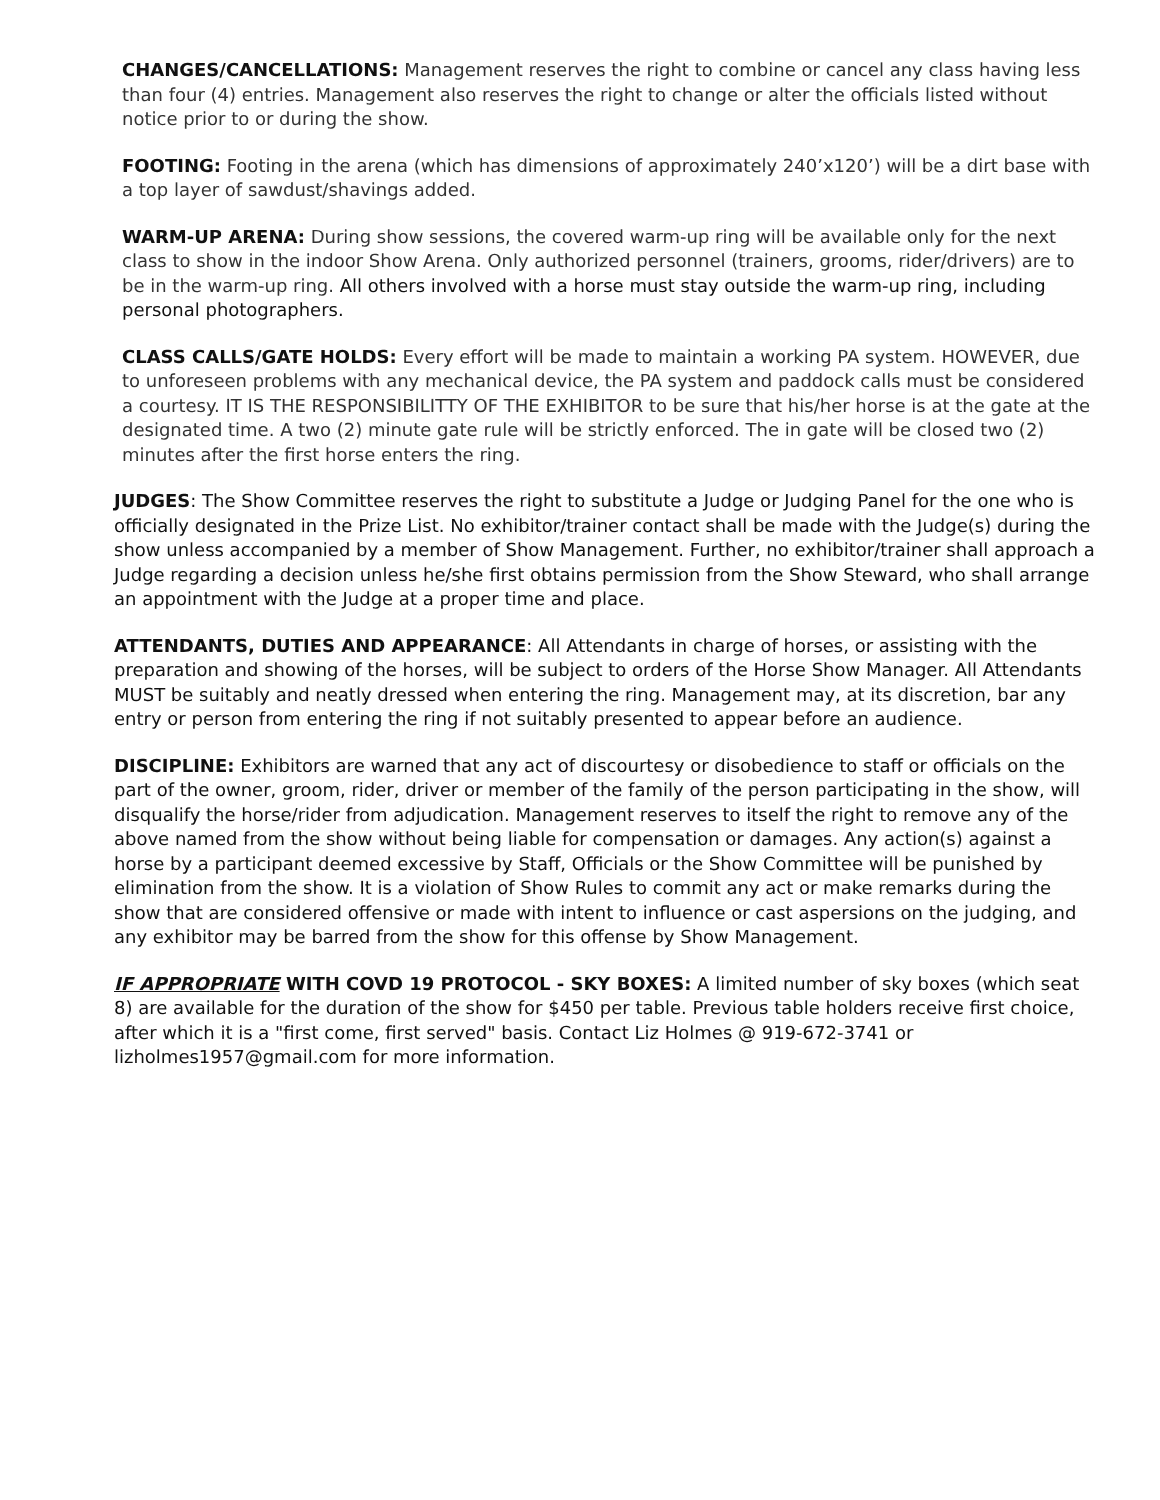CHANGES/CANCELLATIONS: Management reserves the right to combine or cancel any class having less than four (4) entries. Management also reserves the right to change or alter the officials listed without notice prior to or during the show.
FOOTING: Footing in the arena (which has dimensions of approximately 240’x120’) will be a dirt base with a top layer of sawdust/shavings added.
WARM-UP ARENA: During show sessions, the covered warm-up ring will be available only for the next class to show in the indoor Show Arena. Only authorized personnel (trainers, grooms, rider/drivers) are to be in the warm-up ring. All others involved with a horse must stay outside the warm-up ring, including personal photographers.
CLASS CALLS/GATE HOLDS: Every effort will be made to maintain a working PA system. HOWEVER, due to unforeseen problems with any mechanical device, the PA system and paddock calls must be considered a courtesy. IT IS THE RESPONSIBILITTY OF THE EXHIBITOR to be sure that his/her horse is at the gate at the designated time. A two (2) minute gate rule will be strictly enforced. The in gate will be closed two (2) minutes after the first horse enters the ring.
JUDGES: The Show Committee reserves the right to substitute a Judge or Judging Panel for the one who is officially designated in the Prize List. No exhibitor/trainer contact shall be made with the Judge(s) during the show unless accompanied by a member of Show Management. Further, no exhibitor/trainer shall approach a Judge regarding a decision unless he/she first obtains permission from the Show Steward, who shall arrange an appointment with the Judge at a proper time and place.
ATTENDANTS, DUTIES AND APPEARANCE: All Attendants in charge of horses, or assisting with the preparation and showing of the horses, will be subject to orders of the Horse Show Manager. All Attendants MUST be suitably and neatly dressed when entering the ring. Management may, at its discretion, bar any entry or person from entering the ring if not suitably presented to appear before an audience.
DISCIPLINE: Exhibitors are warned that any act of discourtesy or disobedience to staff or officials on the part of the owner, groom, rider, driver or member of the family of the person participating in the show, will disqualify the horse/rider from adjudication. Management reserves to itself the right to remove any of the above named from the show without being liable for compensation or damages. Any action(s) against a horse by a participant deemed excessive by Staff, Officials or the Show Committee will be punished by elimination from the show. It is a violation of Show Rules to commit any act or make remarks during the show that are considered offensive or made with intent to influence or cast aspersions on the judging, and any exhibitor may be barred from the show for this offense by Show Management.
IF APPROPRIATE WITH COVD 19 PROTOCOL - SKY BOXES: A limited number of sky boxes (which seat 8) are available for the duration of the show for $450 per table. Previous table holders receive first choice, after which it is a "first come, first served" basis. Contact Liz Holmes @ 919-672-3741 or lizholmes1957@gmail.com for more information.